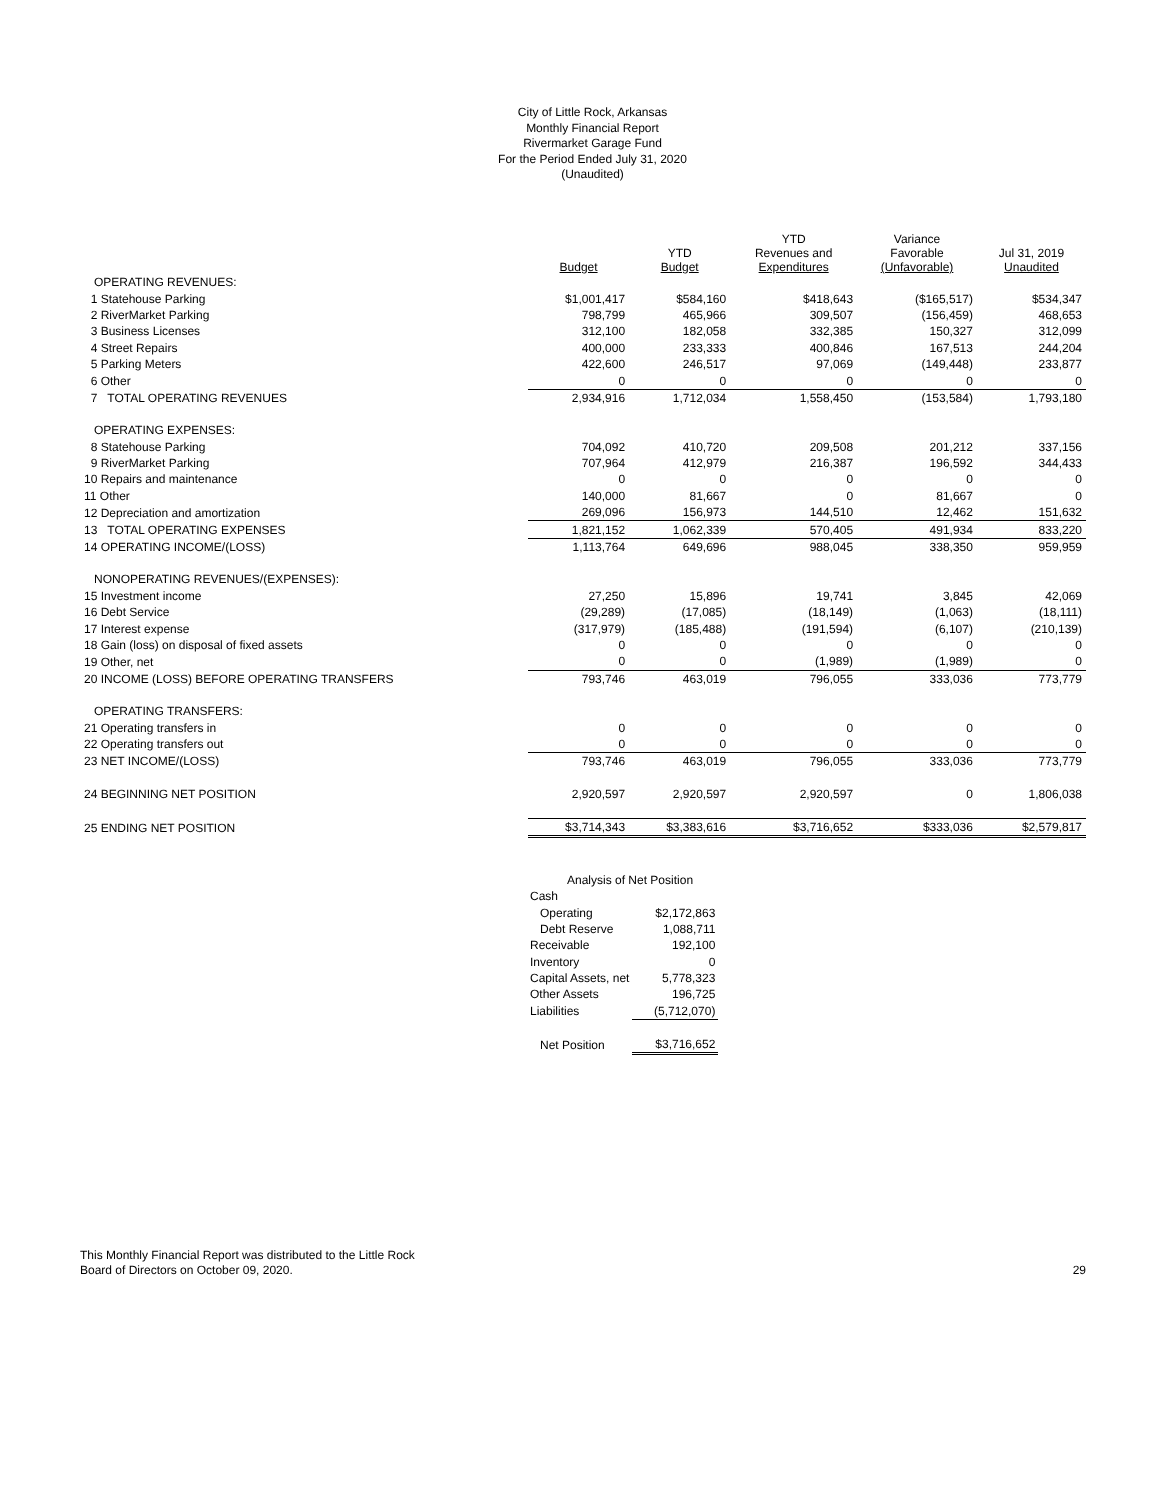City of Little Rock, Arkansas
Monthly Financial Report
Rivermarket Garage Fund
For the Period Ended July 31, 2020
(Unaudited)
| | Budget | YTD Budget | YTD Revenues and Expenditures | Variance Favorable (Unfavorable) | Jul 31, 2019 Unaudited |
| --- | --- | --- | --- | --- | --- |
| OPERATING REVENUES: | | | | | |
| 1 Statehouse Parking | $1,001,417 | $584,160 | $418,643 | ($165,517) | $534,347 |
| 2 RiverMarket Parking | 798,799 | 465,966 | 309,507 | (156,459) | 468,653 |
| 3 Business Licenses | 312,100 | 182,058 | 332,385 | 150,327 | 312,099 |
| 4 Street Repairs | 400,000 | 233,333 | 400,846 | 167,513 | 244,204 |
| 5 Parking Meters | 422,600 | 246,517 | 97,069 | (149,448) | 233,877 |
| 6 Other | 0 | 0 | 0 | 0 | 0 |
| 7 TOTAL OPERATING REVENUES | 2,934,916 | 1,712,034 | 1,558,450 | (153,584) | 1,793,180 |
| OPERATING EXPENSES: | | | | | |
| 8 Statehouse Parking | 704,092 | 410,720 | 209,508 | 201,212 | 337,156 |
| 9 RiverMarket Parking | 707,964 | 412,979 | 216,387 | 196,592 | 344,433 |
| 10 Repairs and maintenance | 0 | 0 | 0 | 0 | 0 |
| 11 Other | 140,000 | 81,667 | 0 | 81,667 | 0 |
| 12 Depreciation and amortization | 269,096 | 156,973 | 144,510 | 12,462 | 151,632 |
| 13 TOTAL OPERATING EXPENSES | 1,821,152 | 1,062,339 | 570,405 | 491,934 | 833,220 |
| 14 OPERATING INCOME/(LOSS) | 1,113,764 | 649,696 | 988,045 | 338,350 | 959,959 |
| NONOPERATING REVENUES/(EXPENSES): | | | | | |
| 15 Investment income | 27,250 | 15,896 | 19,741 | 3,845 | 42,069 |
| 16 Debt Service | (29,289) | (17,085) | (18,149) | (1,063) | (18,111) |
| 17 Interest expense | (317,979) | (185,488) | (191,594) | (6,107) | (210,139) |
| 18 Gain (loss) on disposal of fixed assets | 0 | 0 | 0 | 0 | 0 |
| 19 Other, net | 0 | 0 | (1,989) | (1,989) | 0 |
| 20 INCOME (LOSS) BEFORE OPERATING TRANSFERS | 793,746 | 463,019 | 796,055 | 333,036 | 773,779 |
| OPERATING TRANSFERS: | | | | | |
| 21 Operating transfers in | 0 | 0 | 0 | 0 | 0 |
| 22 Operating transfers out | 0 | 0 | 0 | 0 | 0 |
| 23 NET INCOME/(LOSS) | 793,746 | 463,019 | 796,055 | 333,036 | 773,779 |
| 24 BEGINNING NET POSITION | 2,920,597 | 2,920,597 | 2,920,597 | 0 | 1,806,038 |
| 25 ENDING NET POSITION | $3,714,343 | $3,383,616 | $3,716,652 | $333,036 | $2,579,817 |
| Analysis of Net Position | |
| Cash | |
| Operating | $2,172,863 |
| Debt Reserve | 1,088,711 |
| Receivable | 192,100 |
| Inventory | 0 |
| Capital Assets, net | 5,778,323 |
| Other Assets | 196,725 |
| Liabilities | (5,712,070) |
| Net Position | $3,716,652 |
This Monthly Financial Report was distributed to the Little Rock
Board of Directors on October 09, 2020.
29